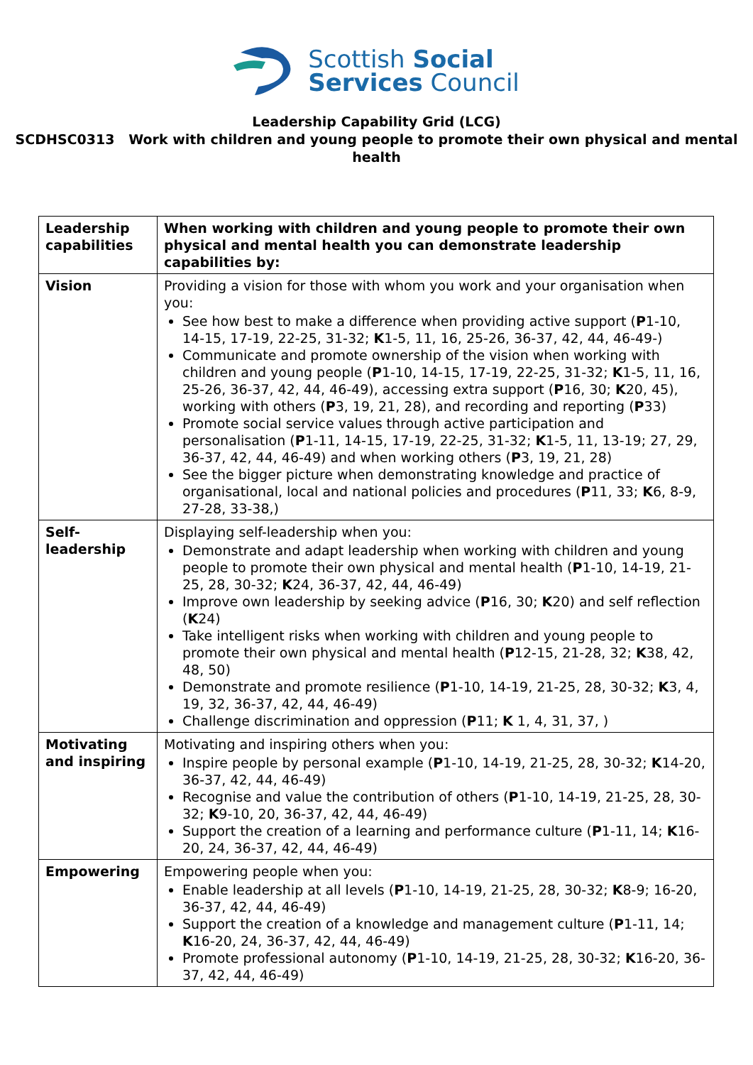Scottish Social
Services Council
Leadership Capability Grid (LCG)
SCDHSC0313 Work with children and young people to promote their own physical and mental health
| Leadership capabilities | When working with children and young people to promote their own physical and mental health you can demonstrate leadership capabilities by: |
| Vision | Providing a vision for those with whom you work and your organisation when you: See how best to make a difference when providing active support ( P 1-10, 14-15, 17-19, 22-25, 31-32; K 1-5, 11, 16, 25-26, 36-37, 42, 44, 46-49-) Communicate and promote ownership of the vision when working with children and young people ( P 1-10, 14-15, 17-19, 22-25, 31-32; K 1-5, 11, 16, 25-26, 36-37, 42, 44, 46-49), accessing extra support ( P 16, 30; K 20, 45), working with others ( P 3, 19, 21, 28), and recording and reporting ( P 33) Promote social service values through active participation and personalisation ( P 1-11, 14-15, 17-19, 22-25, 31-32; K 1-5, 11, 13-19; 27, 29, 36-37, 42, 44, 46-49) and when working others ( P 3, 19, 21, 28) See the bigger picture when demonstrating knowledge and practice of organisational, local and national policies and procedures ( P 11, 33; K 6, 8-9, 27-28, 33-38,) |
| Self-leadership | Displaying self-leadership when you: Demonstrate and adapt leadership when working with children and young people to promote their own physical and mental health ( P 1-10, 14-19, 21-25, 28, 30-32; K 24, 36-37, 42, 44, 46-49) Improve own leadership by seeking advice ( P 16, 30; K 20) and self reflection ( K 24) Take intelligent risks when working with children and young people to promote their own physical and mental health ( P 12-15, 21-28, 32; K 38, 42, 48, 50) Demonstrate and promote resilience ( P 1-10, 14-19, 21-25, 28, 30-32; K 3, 4, 19, 32, 36-37, 42, 44, 46-49) Challenge discrimination and oppression ( P 11; K 1, 4, 31, 37, ) |
| Motivating and inspiring | Motivating and inspiring others when you: Inspire people by personal example ( P 1-10, 14-19, 21-25, 28, 30-32; K 14-20, 36-37, 42, 44, 46-49) Recognise and value the contribution of others ( P 1-10, 14-19, 21-25, 28, 30-32; K 9-10, 20, 36-37, 42, 44, 46-49) Support the creation of a learning and performance culture ( P 1-11, 14; K 16-20, 24, 36-37, 42, 44, 46-49) |
| Empowering | Empowering people when you: Enable leadership at all levels ( P 1-10, 14-19, 21-25, 28, 30-32; K 8-9; 16-20, 36-37, 42, 44, 46-49) Support the creation of a knowledge and management culture ( P 1-11, 14; K 16-20, 24, 36-37, 42, 44, 46-49) Promote professional autonomy ( P 1-10, 14-19, 21-25, 28, 30-32; K 16-20, 36-37, 42, 44, 46-49) |